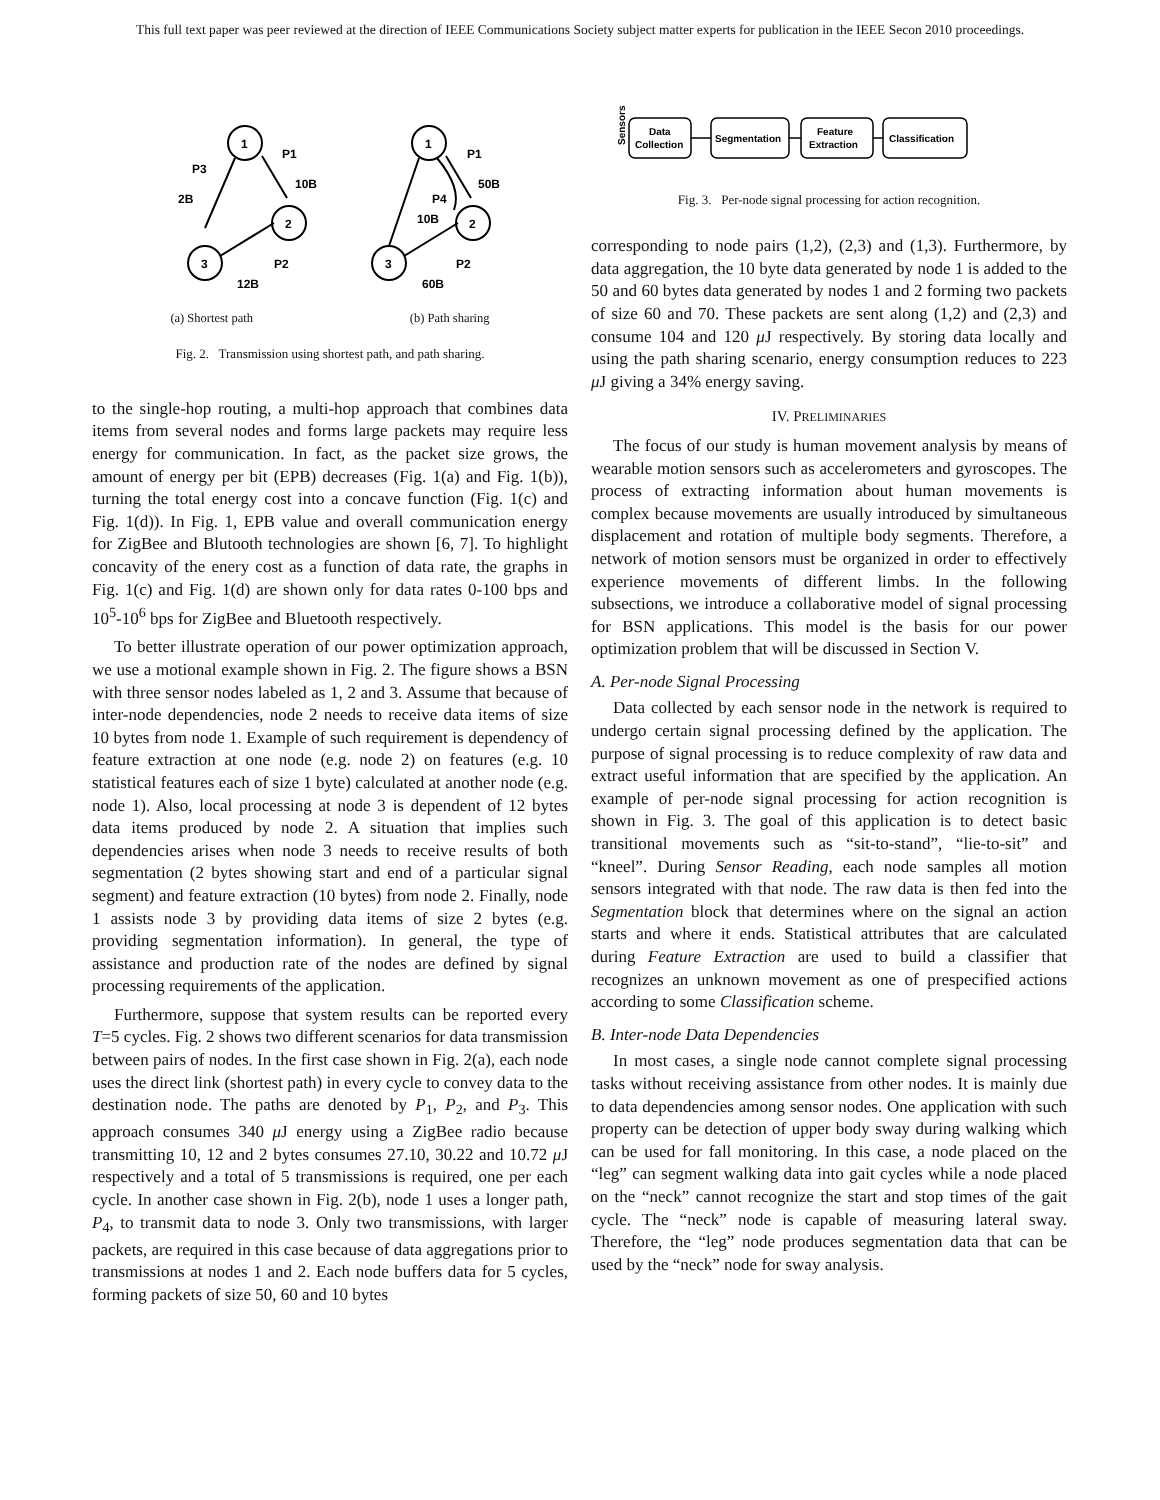This full text paper was peer reviewed at the direction of IEEE Communications Society subject matter experts for publication in the IEEE Secon 2010 proceedings.
1
2
3
P1
10B
P3
2B
P2
12B
1
2
3
P1
50B
P4
10B
P2
60B
(a) Shortest path (b) Path sharing
Fig. 2. Transmission using shortest path, and path sharing.
to the single-hop routing, a multi-hop approach that combines data items from several nodes and forms large packets may require less energy for communication. In fact, as the packet size grows, the amount of energy per bit (EPB) decreases (Fig. 1(a) and Fig. 1(b)), turning the total energy cost into a concave function (Fig. 1(c) and Fig. 1(d)). In Fig. 1, EPB value and overall communication energy for ZigBee and Blutooth technologies are shown [6, 7]. To highlight concavity of the enery cost as a function of data rate, the graphs in Fig. 1(c) and Fig. 1(d) are shown only for data rates 0-100 bps and 10<sup>5</sup>-10<sup>6</sup> bps for ZigBee and Bluetooth respectively.
To better illustrate operation of our power optimization approach, we use a motional example shown in Fig. 2. The figure shows a BSN with three sensor nodes labeled as 1, 2 and 3. Assume that because of inter-node dependencies, node 2 needs to receive data items of size 10 bytes from node 1. Example of such requirement is dependency of feature extraction at one node (e.g. node 2) on features (e.g. 10 statistical features each of size 1 byte) calculated at another node (e.g. node 1). Also, local processing at node 3 is dependent of 12 bytes data items produced by node 2. A situation that implies such dependencies arises when node 3 needs to receive results of both segmentation (2 bytes showing start and end of a particular signal segment) and feature extraction (10 bytes) from node 2. Finally, node 1 assists node 3 by providing data items of size 2 bytes (e.g. providing segmentation information). In general, the type of assistance and production rate of the nodes are defined by signal processing requirements of the application.
Furthermore, suppose that system results can be reported every T=5 cycles. Fig. 2 shows two different scenarios for data transmission between pairs of nodes. In the first case shown in Fig. 2(a), each node uses the direct link (shortest path) in every cycle to convey data to the destination node. The paths are denoted by P<sub>1</sub>, P<sub>2</sub>, and P<sub>3</sub>. This approach consumes 340 μ J energy using a ZigBee radio because transmitting 10, 12 and 2 bytes consumes 27.10, 30.22 and 10.72 μ J respectively and a total of 5 transmissions is required, one per each cycle. In another case shown in Fig. 2(b), node 1 uses a longer path, P<sub>4</sub>, to transmit data to node 3. Only two transmissions, with larger packets, are required in this case because of data aggregations prior to transmissions at nodes 1 and 2. Each node buffers data for 5 cycles, forming packets of size 50, 60 and 10 bytes
Sensors
Data
Collection
Segmentation
Feature
Extraction
Classification
Fig. 3. Per-node signal processing for action recognition.
corresponding to node pairs (1,2), (2,3) and (1,3). Furthermore, by data aggregation, the 10 byte data generated by node 1 is added to the 50 and 60 bytes data generated by nodes 1 and 2 forming two packets of size 60 and 70. These packets are sent along (1,2) and (2,3) and consume 104 and 120 μ J respectively. By storing data locally and using the path sharing scenario, energy consumption reduces to 223 μ J giving a 34% energy saving.
IV. PRELIMINARIES
The focus of our study is human movement analysis by means of wearable motion sensors such as accelerometers and gyroscopes. The process of extracting information about human movements is complex because movements are usually introduced by simultaneous displacement and rotation of multiple body segments. Therefore, a network of motion sensors must be organized in order to effectively experience movements of different limbs. In the following subsections, we introduce a collaborative model of signal processing for BSN applications. This model is the basis for our power optimization problem that will be discussed in Section V.
A. Per-node Signal Processing
Data collected by each sensor node in the network is required to undergo certain signal processing defined by the application. The purpose of signal processing is to reduce complexity of raw data and extract useful information that are specified by the application. An example of per-node signal processing for action recognition is shown in Fig. 3. The goal of this application is to detect basic transitional movements such as “sit-to-stand”, “lie-to-sit” and “kneel”. During Sensor Reading, each node samples all motion sensors integrated with that node. The raw data is then fed into the Segmentation block that determines where on the signal an action starts and where it ends. Statistical attributes that are calculated during Feature Extraction are used to build a classifier that recognizes an unknown movement as one of prespecified actions according to some Classification scheme.
B. Inter-node Data Dependencies
In most cases, a single node cannot complete signal processing tasks without receiving assistance from other nodes. It is mainly due to data dependencies among sensor nodes. One application with such property can be detection of upper body sway during walking which can be used for fall monitoring. In this case, a node placed on the “leg” can segment walking data into gait cycles while a node placed on the “neck” cannot recognize the start and stop times of the gait cycle. The “neck” node is capable of measuring lateral sway. Therefore, the “leg” node produces segmentation data that can be used by the “neck” node for sway analysis.